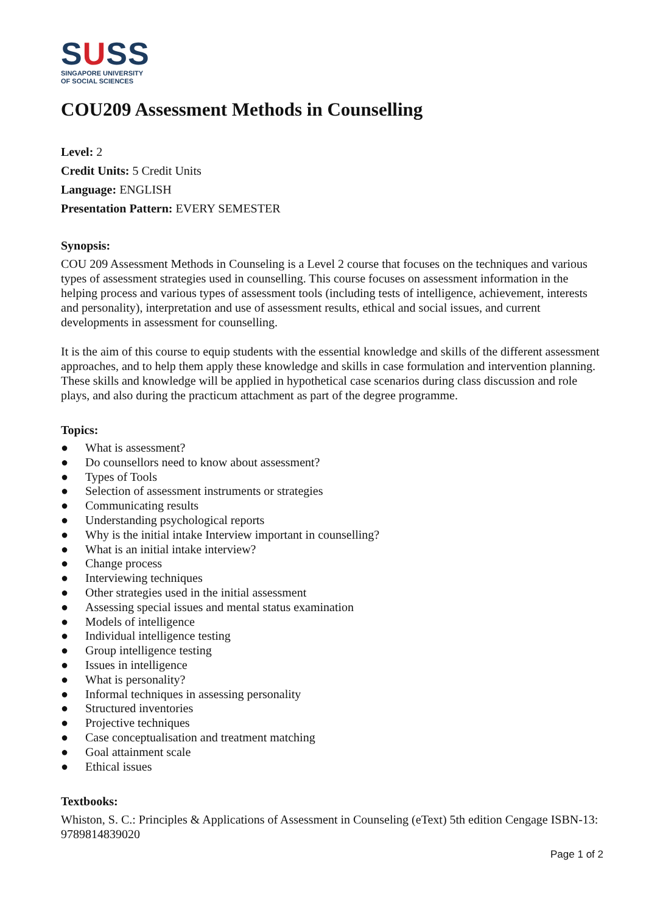SUSS
SINGAPORE UNIVERSITY
OF SOCIAL SCIENCES
COU209 Assessment Methods in Counselling
Level: 2
Credit Units: 5 Credit Units
Language: ENGLISH
Presentation Pattern: EVERY SEMESTER
Synopsis:
COU 209 Assessment Methods in Counseling is a Level 2 course that focuses on the techniques and various types of assessment strategies used in counselling. This course focuses on assessment information in the helping process and various types of assessment tools (including tests of intelligence, achievement, interests and personality), interpretation and use of assessment results, ethical and social issues, and current developments in assessment for counselling.
It is the aim of this course to equip students with the essential knowledge and skills of the different assessment approaches, and to help them apply these knowledge and skills in case formulation and intervention planning. These skills and knowledge will be applied in hypothetical case scenarios during class discussion and role plays, and also during the practicum attachment as part of the degree programme.
Topics:
● What is assessment?
● Do counsellors need to know about assessment?
● Types of Tools
● Selection of assessment instruments or strategies
● Communicating results
● Understanding psychological reports
● Why is the initial intake Interview important in counselling?
● What is an initial intake interview?
● Change process
● Interviewing techniques
● Other strategies used in the initial assessment
● Assessing special issues and mental status examination
● Models of intelligence
● Individual intelligence testing
● Group intelligence testing
● Issues in intelligence
● What is personality?
● Informal techniques in assessing personality
● Structured inventories
● Projective techniques
● Case conceptualisation and treatment matching
● Goal attainment scale
● Ethical issues
Textbooks:
Whiston, S. C.: Principles & Applications of Assessment in Counseling (eText) 5th edition Cengage ISBN-13: 9789814839020
Page 1 of 2